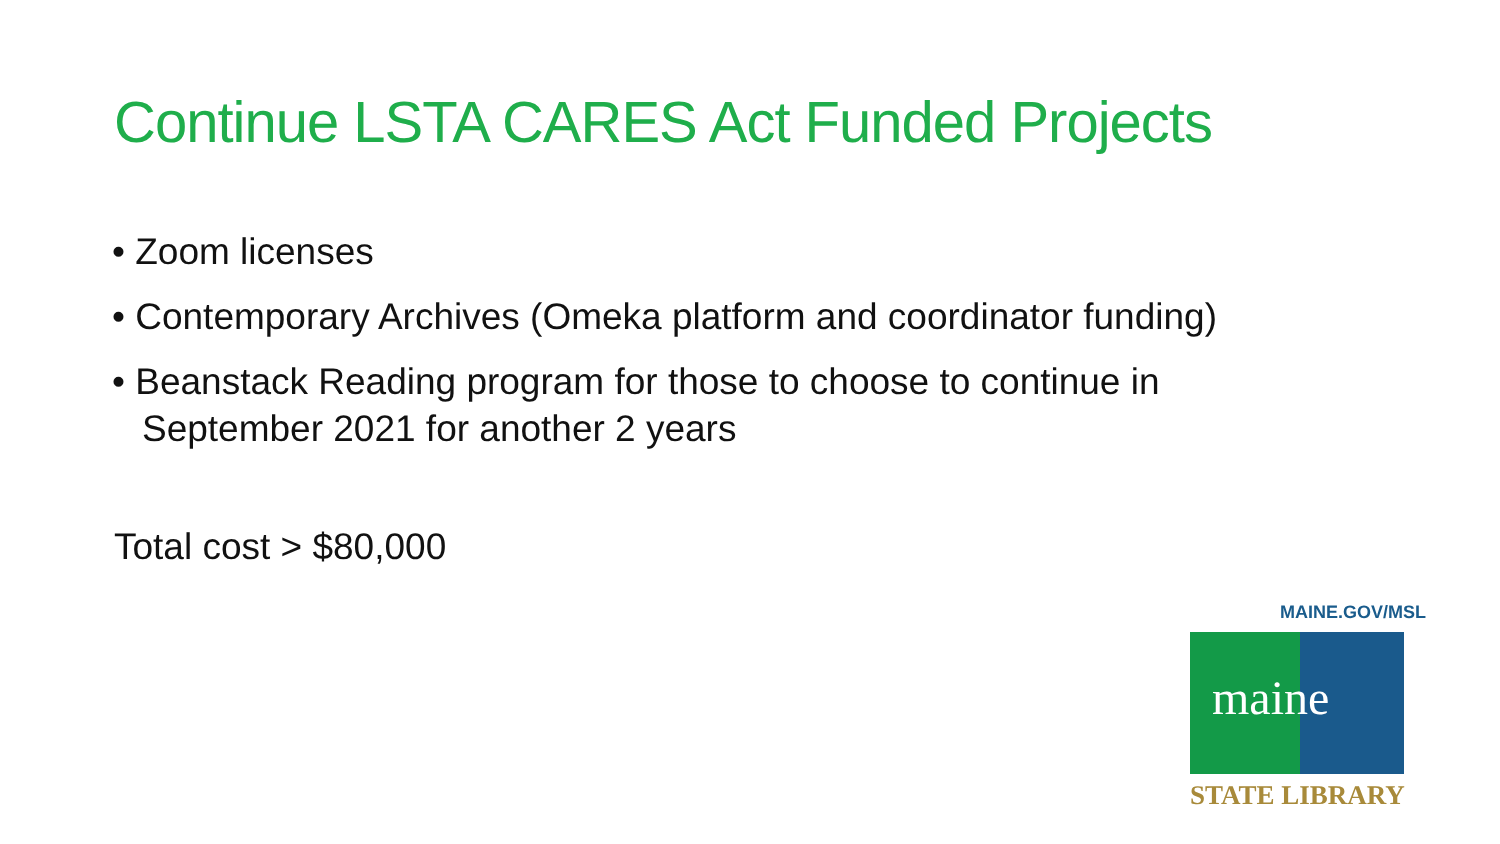Continue LSTA CARES Act Funded Projects
• Zoom licenses
• Contemporary Archives (Omeka platform and coordinator funding)
• Beanstack Reading program for those to choose to continue in September 2021 for another 2 years
Total cost > $80,000
MAINE.GOV/MSL
maine
STATE LIBRARY